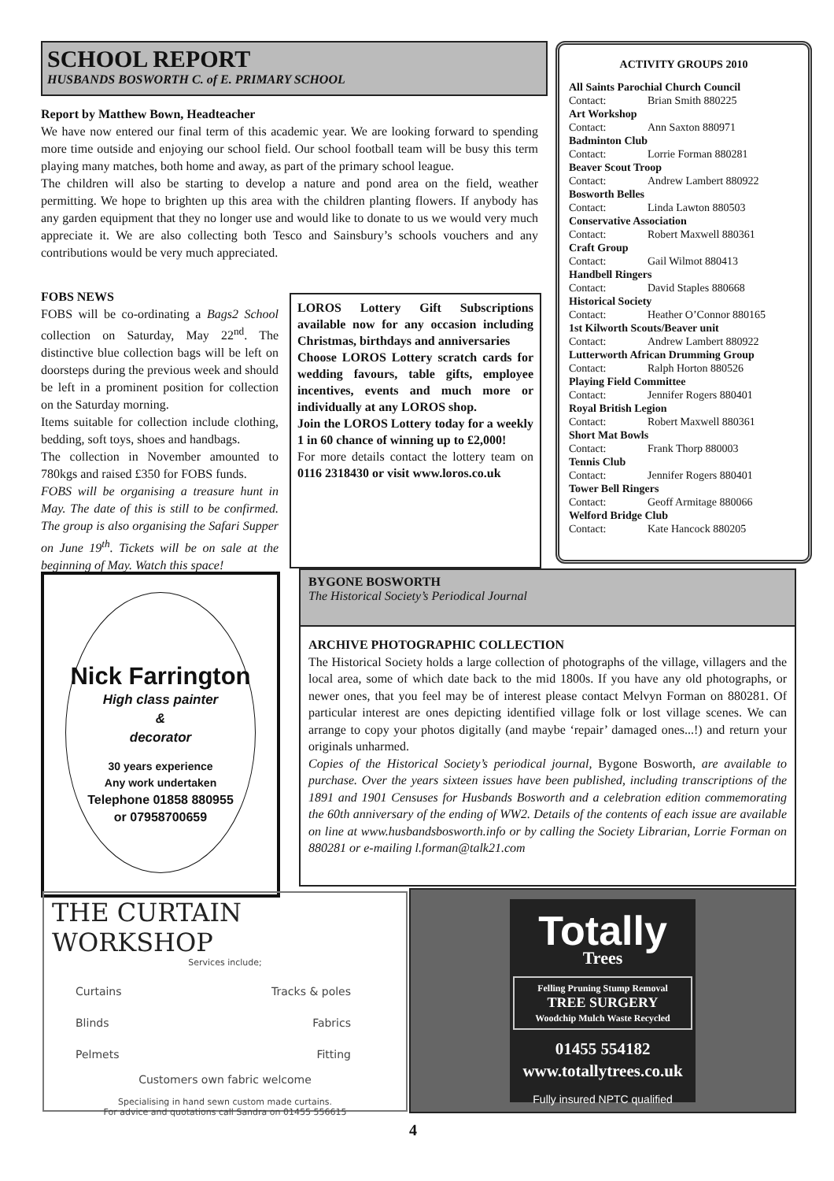SCHOOL REPORT
HUSBANDS BOSWORTH C. of E. PRIMARY SCHOOL
Report by Matthew Bown, Headteacher
We have now entered our final term of this academic year. We are looking forward to spending more time outside and enjoying our school field. Our school football team will be busy this term playing many matches, both home and away, as part of the primary school league.
The children will also be starting to develop a nature and pond area on the field, weather permitting. We hope to brighten up this area with the children planting flowers. If anybody has any garden equipment that they no longer use and would like to donate to us we would very much appreciate it. We are also collecting both Tesco and Sainsbury’s schools vouchers and any contributions would be very much appreciated.
FOBS NEWS
FOBS will be co-ordinating a Bags2 School collection on Saturday, May 22<sup>nd</sup>. The distinctive blue collection bags will be left on doorsteps during the previous week and should be left in a prominent position for collection on the Saturday morning.
Items suitable for collection include clothing, bedding, soft toys, shoes and handbags.
The collection in November amounted to 780kgs and raised £350 for FOBS funds.
FOBS will be organising a treasure hunt in May. The date of this is still to be confirmed. The group is also organising the Safari Supper on June 19<sup>th</sup>. Tickets will be on sale at the beginning of May. Watch this space!
LOROS Lottery Gift Subscriptions available now for any occasion including Christmas, birthdays and anniversaries
Choose LOROS Lottery scratch cards for wedding favours, table gifts, employee incentives, events and much more or individually at any LOROS shop.
Join the LOROS Lottery today for a weekly 1 in 60 chance of winning up to £2,000!
For more details contact the lottery team on 0116 2318430 or visit www.loros.co.uk
ACTIVITY GROUPS 2010
All Saints Parochial Church Council
Contact: Brian Smith 880225
Art Workshop
Contact: Ann Saxton 880971
Badminton Club
Contact: Lorrie Forman 880281
Beaver Scout Troop
Contact: Andrew Lambert 880922
Bosworth Belles
Contact: Linda Lawton 880503
Conservative Association
Contact: Robert Maxwell 880361
Craft Group
Contact: Gail Wilmot 880413
Handbell Ringers
Contact: David Staples 880668
Historical Society
Contact: Heather O’Connor 880165
1st Kilworth Scouts/Beaver unit
Contact: Andrew Lambert 880922
Lutterworth African Drumming Group
Contact: Ralph Horton 880526
Playing Field Committee
Contact: Jennifer Rogers 880401
Royal British Legion
Contact: Robert Maxwell 880361
Short Mat Bowls
Contact: Frank Thorp 880003
Tennis Club
Contact: Jennifer Rogers 880401
Tower Bell Ringers
Contact: Geoff Armitage 880066
Welford Bridge Club
Contact: Kate Hancock 880205
Nick Farrington
High class painter
&
decorator
30 years experience
Any work undertaken
Telephone 01858 880955
or 07958700659
BYGONE BOSWORTH
The Historical Society’s Periodical Journal
ARCHIVE PHOTOGRAPHIC COLLECTION
The Historical Society holds a large collection of photographs of the village, villagers and the local area, some of which date back to the mid 1800s. If you have any old photographs, or newer ones, that you feel may be of interest please contact Melvyn Forman on 880281. Of particular interest are ones depicting identified village folk or lost village scenes. We can arrange to copy your photos digitally (and maybe ‘repair’ damaged ones...!) and return your originals unharmed.
Copies of the Historical Society’s periodical journal, Bygone Bosworth, are available to purchase. Over the years sixteen issues have been published, including transcriptions of the 1891 and 1901 Censuses for Husbands Bosworth and a celebration edition commemorating the 60th anniversary of the ending of WW2. Details of the contents of each issue are available on line at www.husbandsbosworth.info or by calling the Society Librarian, Lorrie Forman on 880281 or e-mailing l.forman@talk21.com
THE CURTAIN WORKSHOP
Services include;
Curtains
Blinds
Pelmets
Tracks & poles
Fabrics
Fitting
Customers own fabric welcome
Specialising in hand sewn custom made curtains.
For advice and quotations call Sandra on 01455 556615
Totally
Trees
Felling Pruning Stump Removal
TREE SURGERY
Woodchip Mulch Waste Recycled
01455 554182
www.totallytrees.co.uk
Fully insured NPTC qualified
4